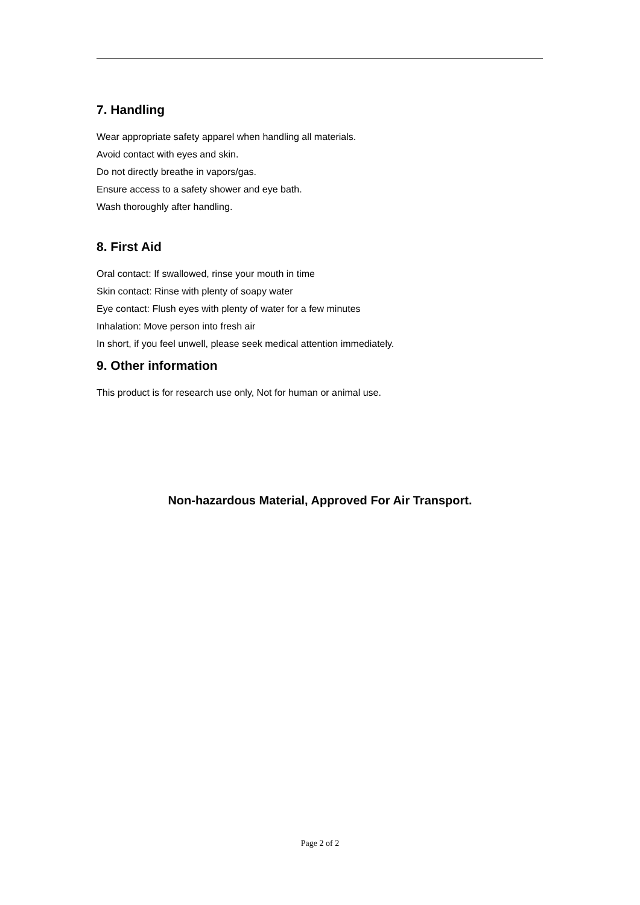7. Handling
Wear appropriate safety apparel when handling all materials.
Avoid contact with eyes and skin.
Do not directly breathe in vapors/gas.
Ensure access to a safety shower and eye bath.
Wash thoroughly after handling.
8. First Aid
Oral contact: If swallowed, rinse your mouth in time
Skin contact: Rinse with plenty of soapy water
Eye contact: Flush eyes with plenty of water for a few minutes
Inhalation: Move person into fresh air
In short, if you feel unwell, please seek medical attention immediately.
9. Other information
This product is for research use only, Not for human or animal use.
Non-hazardous Material, Approved For Air Transport.
Page 2 of 2